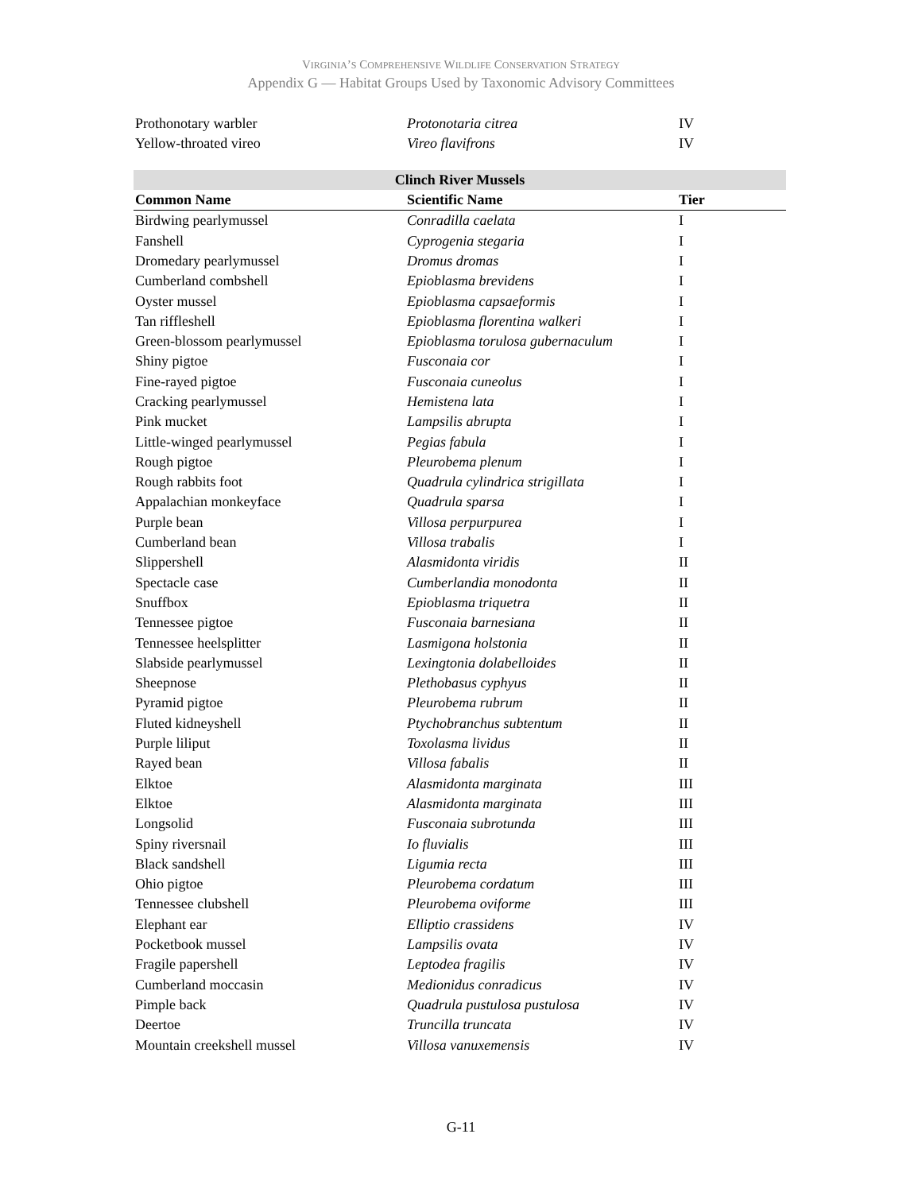VIRGINIA’S COMPREHENSIVE WILDLIFE CONSERVATION STRATEGY
Appendix G — Habitat Groups Used by Taxonomic Advisory Committees
| Prothonotary warbler | Protonotaria citrea | IV |
| Yellow-throated vireo | Vireo flavifrons | IV |
| Clinch River Mussels | | |
| --- | --- | --- |
| Common Name | Scientific Name | Tier |
| Birdwing pearlymussel | Conradilla caelata | I |
| Fanshell | Cyprogenia stegaria | I |
| Dromedary pearlymussel | Dromus dromas | I |
| Cumberland combshell | Epioblasma brevidens | I |
| Oyster mussel | Epioblasma capsaeformis | I |
| Tan riffleshell | Epioblasma florentina walkeri | I |
| Green-blossom pearlymussel | Epioblasma torulosa gubernaculum | I |
| Shiny pigtoe | Fusconaia cor | I |
| Fine-rayed pigtoe | Fusconaia cuneolus | I |
| Cracking pearlymussel | Hemistena lata | I |
| Pink mucket | Lampsilis abrupta | I |
| Little-winged pearlymussel | Pegias fabula | I |
| Rough pigtoe | Pleurobema plenum | I |
| Rough rabbits foot | Quadrula cylindrica strigillata | I |
| Appalachian monkeyface | Quadrula sparsa | I |
| Purple bean | Villosa perpurpurea | I |
| Cumberland bean | Villosa trabalis | I |
| Slippershell | Alasmidonta viridis | II |
| Spectacle case | Cumberlandia monodonta | II |
| Snuffbox | Epioblasma triquetra | II |
| Tennessee pigtoe | Fusconaia barnesiana | II |
| Tennessee heelsplitter | Lasmigona holstonia | II |
| Slabside pearlymussel | Lexingtonia dolabelloides | II |
| Sheepnose | Plethobasus cyphyus | II |
| Pyramid pigtoe | Pleurobema rubrum | II |
| Fluted kidneyshell | Ptychobranchus subtentum | II |
| Purple liliput | Toxolasma lividus | II |
| Rayed bean | Villosa fabalis | II |
| Elktoe | Alasmidonta marginata | III |
| Elktoe | Alasmidonta marginata | III |
| Longsolid | Fusconaia subrotunda | III |
| Spiny riversnail | Io fluvialis | III |
| Black sandshell | Ligumia recta | III |
| Ohio pigtoe | Pleurobema cordatum | III |
| Tennessee clubshell | Pleurobema oviforme | III |
| Elephant ear | Elliptio crassidens | IV |
| Pocketbook mussel | Lampsilis ovata | IV |
| Fragile papershell | Leptodea fragilis | IV |
| Cumberland moccasin | Medionidus conradicus | IV |
| Pimple back | Quadrula pustulosa pustulosa | IV |
| Deertoe | Truncilla truncata | IV |
| Mountain creekshell mussel | Villosa vanuxemensis | IV |
G-11